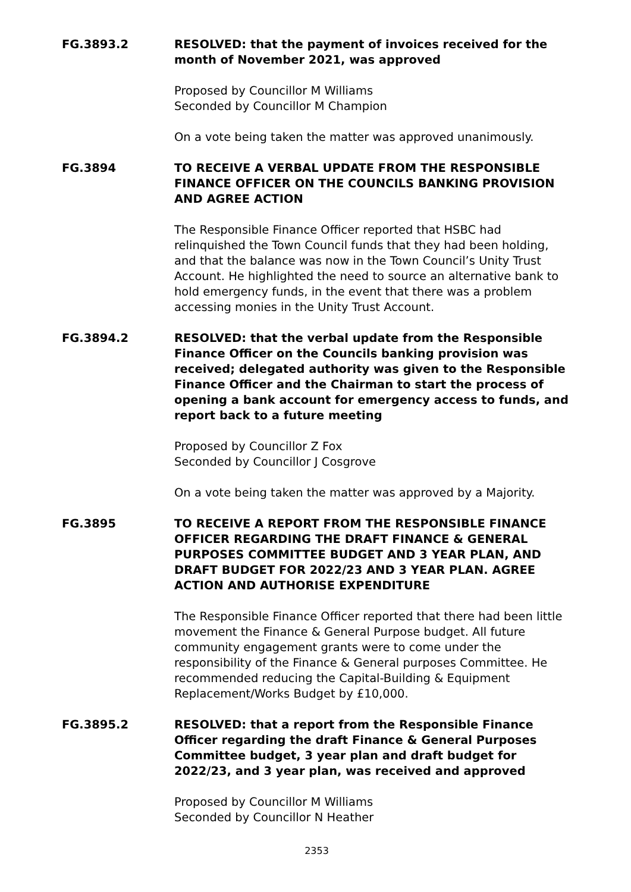FG.3893.2 RESOLVED: that the payment of invoices received for the month of November 2021, was approved
Proposed by Councillor M Williams
Seconded by Councillor M Champion
On a vote being taken the matter was approved unanimously.
FG.3894 TO RECEIVE A VERBAL UPDATE FROM THE RESPONSIBLE FINANCE OFFICER ON THE COUNCILS BANKING PROVISION AND AGREE ACTION
The Responsible Finance Officer reported that HSBC had relinquished the Town Council funds that they had been holding, and that the balance was now in the Town Council’s Unity Trust Account. He highlighted the need to source an alternative bank to hold emergency funds, in the event that there was a problem accessing monies in the Unity Trust Account.
FG.3894.2 RESOLVED: that the verbal update from the Responsible Finance Officer on the Councils banking provision was received; delegated authority was given to the Responsible Finance Officer and the Chairman to start the process of opening a bank account for emergency access to funds, and report back to a future meeting
Proposed by Councillor Z Fox
Seconded by Councillor J Cosgrove
On a vote being taken the matter was approved by a Majority.
FG.3895 TO RECEIVE A REPORT FROM THE RESPONSIBLE FINANCE OFFICER REGARDING THE DRAFT FINANCE & GENERAL PURPOSES COMMITTEE BUDGET AND 3 YEAR PLAN, AND DRAFT BUDGET FOR 2022/23 AND 3 YEAR PLAN. AGREE ACTION AND AUTHORISE EXPENDITURE
The Responsible Finance Officer reported that there had been little movement the Finance & General Purpose budget. All future community engagement grants were to come under the responsibility of the Finance & General purposes Committee. He recommended reducing the Capital-Building & Equipment Replacement/Works Budget by £10,000.
FG.3895.2 RESOLVED: that a report from the Responsible Finance Officer regarding the draft Finance & General Purposes Committee budget, 3 year plan and draft budget for 2022/23, and 3 year plan, was received and approved
Proposed by Councillor M Williams
Seconded by Councillor N Heather
2353